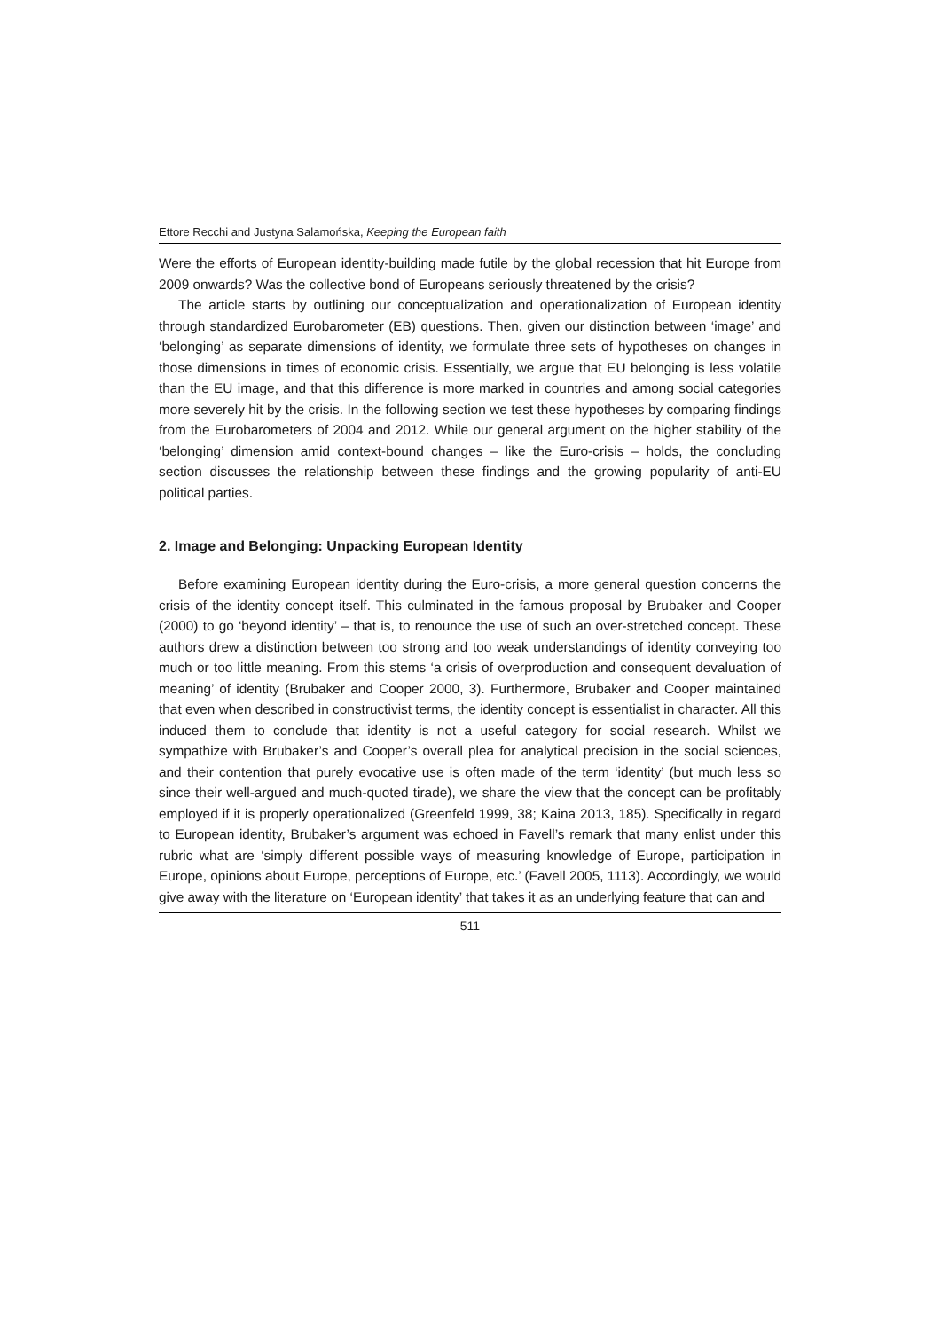Ettore Recchi and Justyna Salamońska, Keeping the European faith
Were the efforts of European identity-building made futile by the global recession that hit Europe from 2009 onwards? Was the collective bond of Europeans seriously threatened by the crisis?
The article starts by outlining our conceptualization and operationalization of European identity through standardized Eurobarometer (EB) questions. Then, given our distinction between ‘image’ and ‘belonging’ as separate dimensions of identity, we formulate three sets of hypotheses on changes in those dimensions in times of economic crisis. Essentially, we argue that EU belonging is less volatile than the EU image, and that this difference is more marked in countries and among social categories more severely hit by the crisis. In the following section we test these hypotheses by comparing findings from the Eurobarometers of 2004 and 2012. While our general argument on the higher stability of the ‘belonging’ dimension amid context-bound changes – like the Euro-crisis – holds, the concluding section discusses the relationship between these findings and the growing popularity of anti-EU political parties.
2. Image and Belonging: Unpacking European Identity
Before examining European identity during the Euro-crisis, a more general question concerns the crisis of the identity concept itself. This culminated in the famous proposal by Brubaker and Cooper (2000) to go ‘beyond identity’ – that is, to renounce the use of such an over-stretched concept. These authors drew a distinction between too strong and too weak understandings of identity conveying too much or too little meaning. From this stems ‘a crisis of overproduction and consequent devaluation of meaning’ of identity (Brubaker and Cooper 2000, 3). Furthermore, Brubaker and Cooper maintained that even when described in constructivist terms, the identity concept is essentialist in character. All this induced them to conclude that identity is not a useful category for social research. Whilst we sympathize with Brubaker’s and Cooper’s overall plea for analytical precision in the social sciences, and their contention that purely evocative use is often made of the term ‘identity’ (but much less so since their well-argued and much-quoted tirade), we share the view that the concept can be profitably employed if it is properly operationalized (Greenfeld 1999, 38; Kaina 2013, 185). Specifically in regard to European identity, Brubaker’s argument was echoed in Favell’s remark that many enlist under this rubric what are ‘simply different possible ways of measuring knowledge of Europe, participation in Europe, opinions about Europe, perceptions of Europe, etc.’ (Favell 2005, 1113). Accordingly, we would give away with the literature on ‘European identity’ that takes it as an underlying feature that can and
511